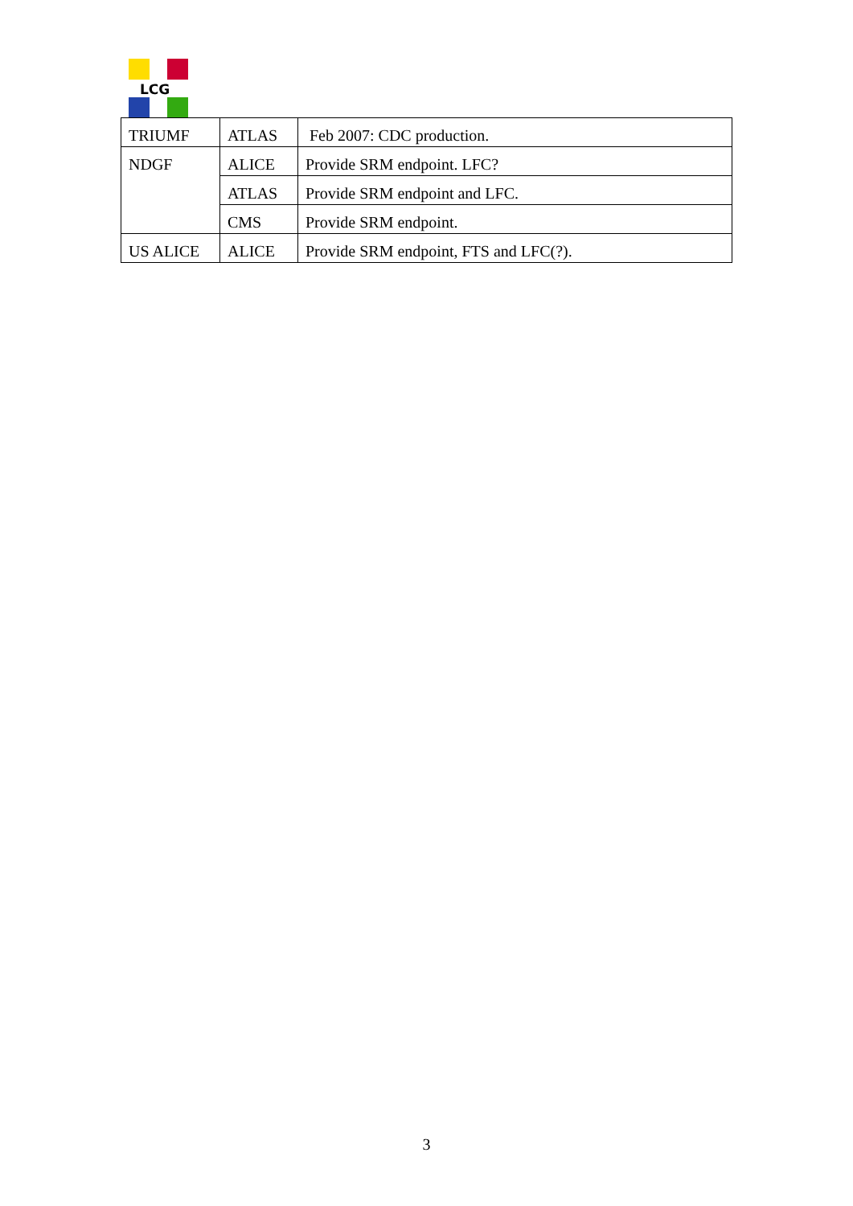LCG
| TRIUMF | ATLAS | Feb 2007: CDC production. |
| NDGF | ALICE | Provide SRM endpoint. LFC? |
| | ATLAS | Provide SRM endpoint and LFC. |
| | CMS | Provide SRM endpoint. |
| US ALICE | ALICE | Provide SRM endpoint, FTS and LFC(?). |
3